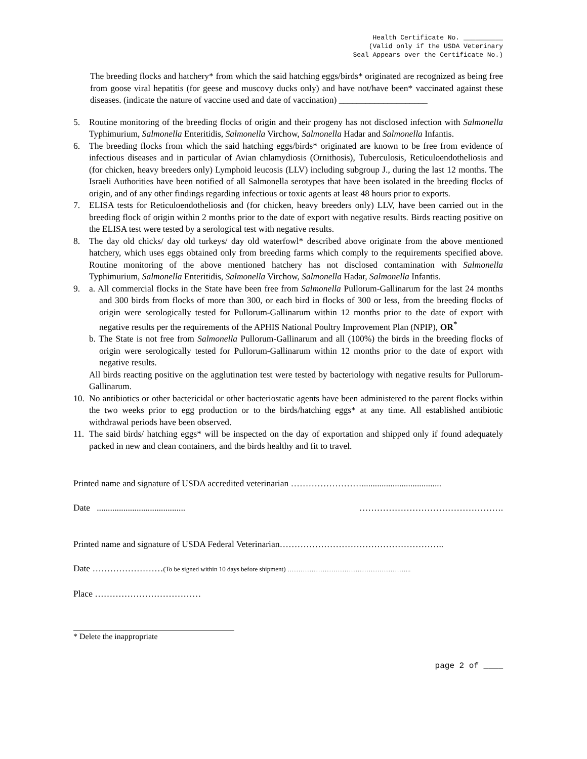Health Certificate No. __________
(Valid only if the USDA Veterinary
Seal Appears over the Certificate No.)
The breeding flocks and hatchery* from which the said hatching eggs/birds* originated are recognized as being free from goose viral hepatitis (for geese and muscovy ducks only) and have not/have been* vaccinated against these diseases. (indicate the nature of vaccine used and date of vaccination) ____________________
5. Routine monitoring of the breeding flocks of origin and their progeny has not disclosed infection with Salmonella Typhimurium, Salmonella Enteritidis, Salmonella Virchow, Salmonella Hadar and Salmonella Infantis.
6. The breeding flocks from which the said hatching eggs/birds* originated are known to be free from evidence of infectious diseases and in particular of Avian chlamydiosis (Ornithosis), Tuberculosis, Reticuloendotheliosis and (for chicken, heavy breeders only) Lymphoid leucosis (LLV) including subgroup J., during the last 12 months. The Israeli Authorities have been notified of all Salmonella serotypes that have been isolated in the breeding flocks of origin, and of any other findings regarding infectious or toxic agents at least 48 hours prior to exports.
7. ELISA tests for Reticuloendotheliosis and (for chicken, heavy breeders only) LLV, have been carried out in the breeding flock of origin within 2 months prior to the date of export with negative results. Birds reacting positive on the ELISA test were tested by a serological test with negative results.
8. The day old chicks/ day old turkeys/ day old waterfowl* described above originate from the above mentioned hatchery, which uses eggs obtained only from breeding farms which comply to the requirements specified above. Routine monitoring of the above mentioned hatchery has not disclosed contamination with Salmonella Typhimurium, Salmonella Enteritidis, Salmonella Virchow, Salmonella Hadar, Salmonella Infantis.
9. a. All commercial flocks in the State have been free from Salmonella Pullorum-Gallinarum for the last 24 months and 300 birds from flocks of more than 300, or each bird in flocks of 300 or less, from the breeding flocks of origin were serologically tested for Pullorum-Gallinarum within 12 months prior to the date of export with negative results per the requirements of the APHIS National Poultry Improvement Plan (NPIP), OR<sup>*</sup>
b. The State is not free from Salmonella Pullorum-Gallinarum and all (100%) the birds in the breeding flocks of origin were serologically tested for Pullorum-Gallinarum within 12 months prior to the date of export with negative results.
All birds reacting positive on the agglutination test were tested by bacteriology with negative results for Pullorum-Gallinarum.
10. No antibiotics or other bactericidal or other bacteriostatic agents have been administered to the parent flocks within the two weeks prior to egg production or to the birds/hatching eggs* at any time. All established antibiotic withdrawal periods have been observed.
11. The said birds/ hatching eggs* will be inspected on the day of exportation and shipped only if found adequately packed in new and clean containers, and the birds healthy and fit to travel.
Printed name and signature of USDA accredited veterinarian ……………………....................................
Date ........................................ ………………………………………….
Printed name and signature of USDA Federal Veterinarian………………………………………………..
Date ……………………(To be signed within 10 days before shipment) ………………………………………………...
Place ………………………………
* Delete the inappropriate
page 2 of ____